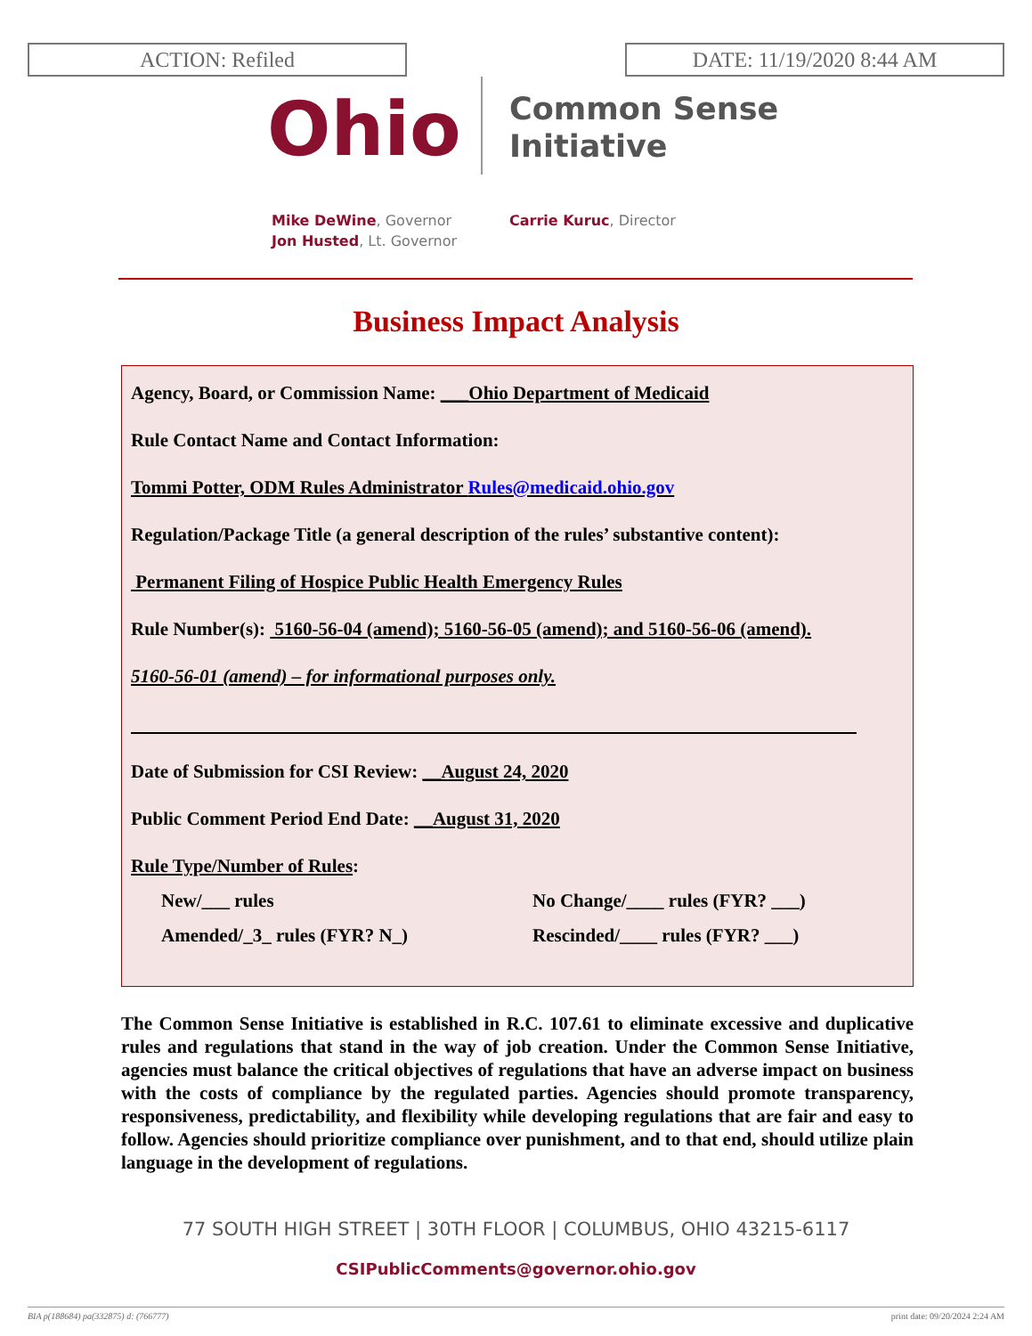ACTION: Refiled DATE: 11/19/2020 8:44 AM
Ohio
Common Sense
Initiative
Mike DeWine, Governor
Jon Husted, Lt. Governor
Carrie Kuruc, Director
Business Impact Analysis
Agency, Board, or Commission Name: ___Ohio Department of Medicaid
Rule Contact Name and Contact Information:
Tommi Potter, ODM Rules Administrator Rules@medicaid.ohio.gov
Regulation/Package Title (a general description of the rules’ substantive content):
Permanent Filing of Hospice Public Health Emergency Rules
Rule Number(s): 5160-56-04 (amend); 5160-56-05 (amend); and 5160-56-06 (amend).
5160-56-01 (amend) – for informational purposes only.
Date of Submission for CSI Review: __August 24, 2020
Public Comment Period End Date: __August 31, 2020
Rule Type/Number of Rules:
New/___ rules No Change/____ rules (FYR? ___)
Amended/_3_ rules (FYR? N_) Rescinded/____ rules (FYR? ___)
The Common Sense Initiative is established in R.C. 107.61 to eliminate excessive and duplicative rules and regulations that stand in the way of job creation. Under the Common Sense Initiative, agencies must balance the critical objectives of regulations that have an adverse impact on business with the costs of compliance by the regulated parties. Agencies should promote transparency, responsiveness, predictability, and flexibility while developing regulations that are fair and easy to follow. Agencies should prioritize compliance over punishment, and to that end, should utilize plain language in the development of regulations.
77 SOUTH HIGH STREET | 30TH FLOOR | COLUMBUS, OHIO 43215-6117
CSIPublicComments@governor.ohio.gov
BIA p(188684) pa(332875) d: (766777) print date: 09/20/2024 2:24 AM